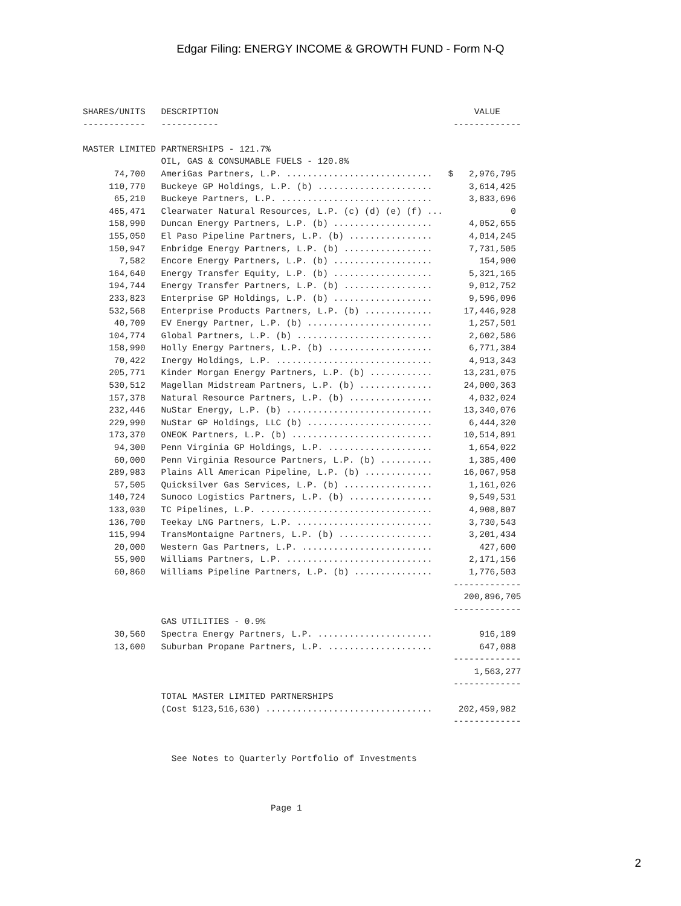Edgar Filing: ENERGY INCOME & GROWTH FUND - Form N-Q
SHARES/UNITS   DESCRIPTION                                                 VALUE
------------   -----------                                             -------------

MASTER LIMITED PARTNERSHIPS - 121.7%
               OIL, GAS & CONSUMABLE FUELS - 120.8%
      74,700   AmeriGas Partners, L.P. ............................   $   2,976,795
     110,770   Buckeye GP Holdings, L.P. (b) ......................       3,614,425
      65,210   Buckeye Partners, L.P. .............................       3,833,696
     465,471   Clearwater Natural Resources, L.P. (c) (d) (e) (f) ...             0
     158,990   Duncan Energy Partners, L.P. (b) ...................       4,052,655
     155,050   El Paso Pipeline Partners, L.P. (b) ................       4,014,245
     150,947   Enbridge Energy Partners, L.P. (b) .................       7,731,505
       7,582   Encore Energy Partners, L.P. (b) ...................         154,900
     164,640   Energy Transfer Equity, L.P. (b) ...................       5,321,165
     194,744   Energy Transfer Partners, L.P. (b) .................       9,012,752
     233,823   Enterprise GP Holdings, L.P. (b) ...................       9,596,096
     532,568   Enterprise Products Partners, L.P. (b) .............      17,446,928
      40,709   EV Energy Partner, L.P. (b) ........................       1,257,501
     104,774   Global Partners, L.P. (b) ..........................       2,602,586
     158,990   Holly Energy Partners, L.P. (b) ....................       6,771,384
      70,422   Inergy Holdings, L.P. ..............................       4,913,343
     205,771   Kinder Morgan Energy Partners, L.P. (b) ............      13,231,075
     530,512   Magellan Midstream Partners, L.P. (b) ..............      24,000,363
     157,378   Natural Resource Partners, L.P. (b) ................       4,032,024
     232,446   NuStar Energy, L.P. (b) ............................      13,340,076
     229,990   NuStar GP Holdings, LLC (b) ........................       6,444,320
     173,370   ONEOK Partners, L.P. (b) ...........................      10,514,891
      94,300   Penn Virginia GP Holdings, L.P. ....................       1,654,022
      60,000   Penn Virginia Resource Partners, L.P. (b) ..........       1,385,400
     289,983   Plains All American Pipeline, L.P. (b) .............      16,067,958
      57,505   Quicksilver Gas Services, L.P. (b) .................       1,161,026
     140,724   Sunoco Logistics Partners, L.P. (b) ................       9,549,531
     133,030   TC Pipelines, L.P. .................................       4,908,807
     136,700   Teekay LNG Partners, L.P. ..........................       3,730,543
     115,994   TransMontaigne Partners, L.P. (b) ..................       3,201,434
      20,000   Western Gas Partners, L.P. .........................         427,600
      55,900   Williams Partners, L.P. ............................       2,171,156
      60,860   Williams Pipeline Partners, L.P. (b) ...............       1,776,503
                                                                       -------------
                                                                         200,896,705
                                                                       -------------
               GAS UTILITIES - 0.9%
      30,560   Spectra Energy Partners, L.P. ......................         916,189
      13,600   Suburban Propane Partners, L.P. ....................         647,088
                                                                       -------------
                                                                           1,563,277
                                                                       -------------
               TOTAL MASTER LIMITED PARTNERSHIPS
               (Cost $123,516,630) ................................     202,459,982
                                                                       -------------


                 See Notes to Quarterly Portfolio of Investments



                                    Page 1
2